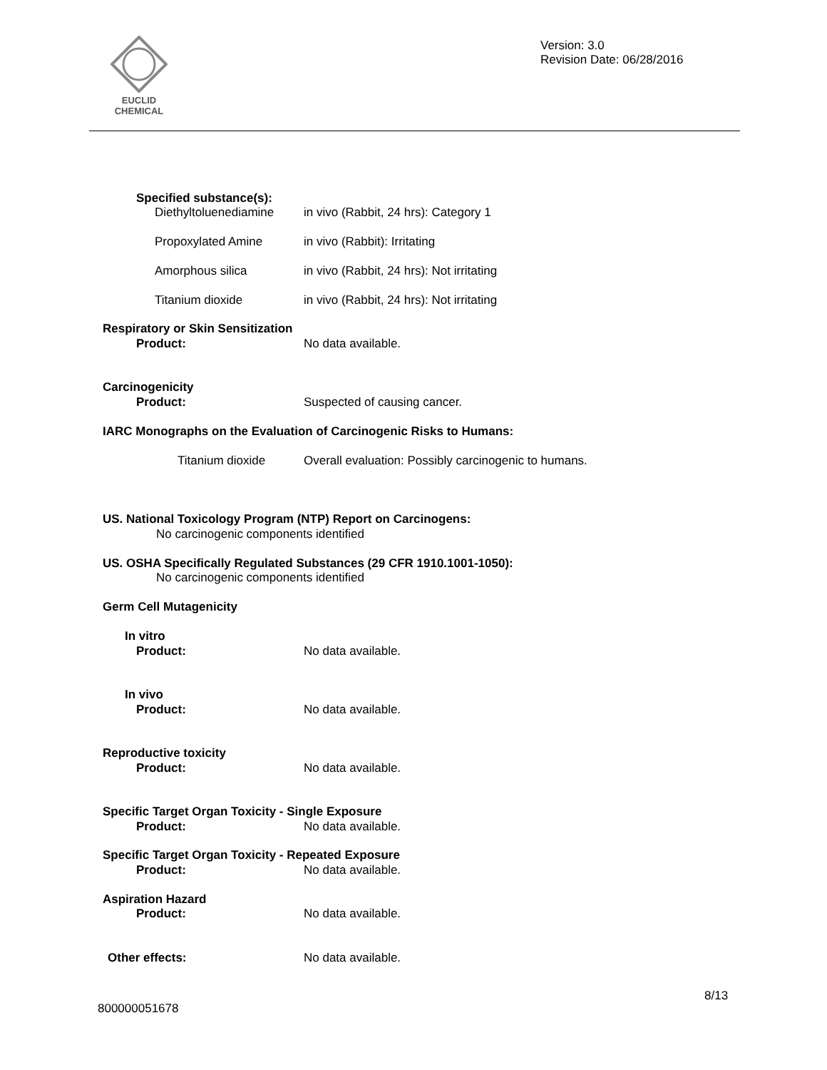EUCLID CHEMICAL
Version: 3.0
Revision Date: 06/28/2016
Specified substance(s):
Diethyltoluenediamine
in vivo (Rabbit, 24 hrs): Category 1
Propoxylated Amine in vivo (Rabbit): Irritating
Amorphous silica
in vivo (Rabbit, 24 hrs): Not irritating
Titanium dioxide
in vivo (Rabbit, 24 hrs): Not irritating
Respiratory or Skin Sensitization
Product: No data available.
Carcinogenicity
Product: Suspected of causing cancer.
IARC Monographs on the Evaluation of Carcinogenic Risks to Humans:
Titanium dioxide
Overall evaluation: Possibly carcinogenic to humans.
US. National Toxicology Program (NTP) Report on Carcinogens:
No carcinogenic components identified
US. OSHA Specifically Regulated Substances (29 CFR 1910.1001-1050):
No carcinogenic components identified
Germ Cell Mutagenicity
In vitro
Product: No data available.
In vivo
Product: No data available.
Reproductive toxicity
Product: No data available.
Specific Target Organ Toxicity - Single Exposure
Product: No data available.
Specific Target Organ Toxicity - Repeated Exposure
Product: No data available.
Aspiration Hazard
Product: No data available.
Other effects: No data available.
8/13
800000051678